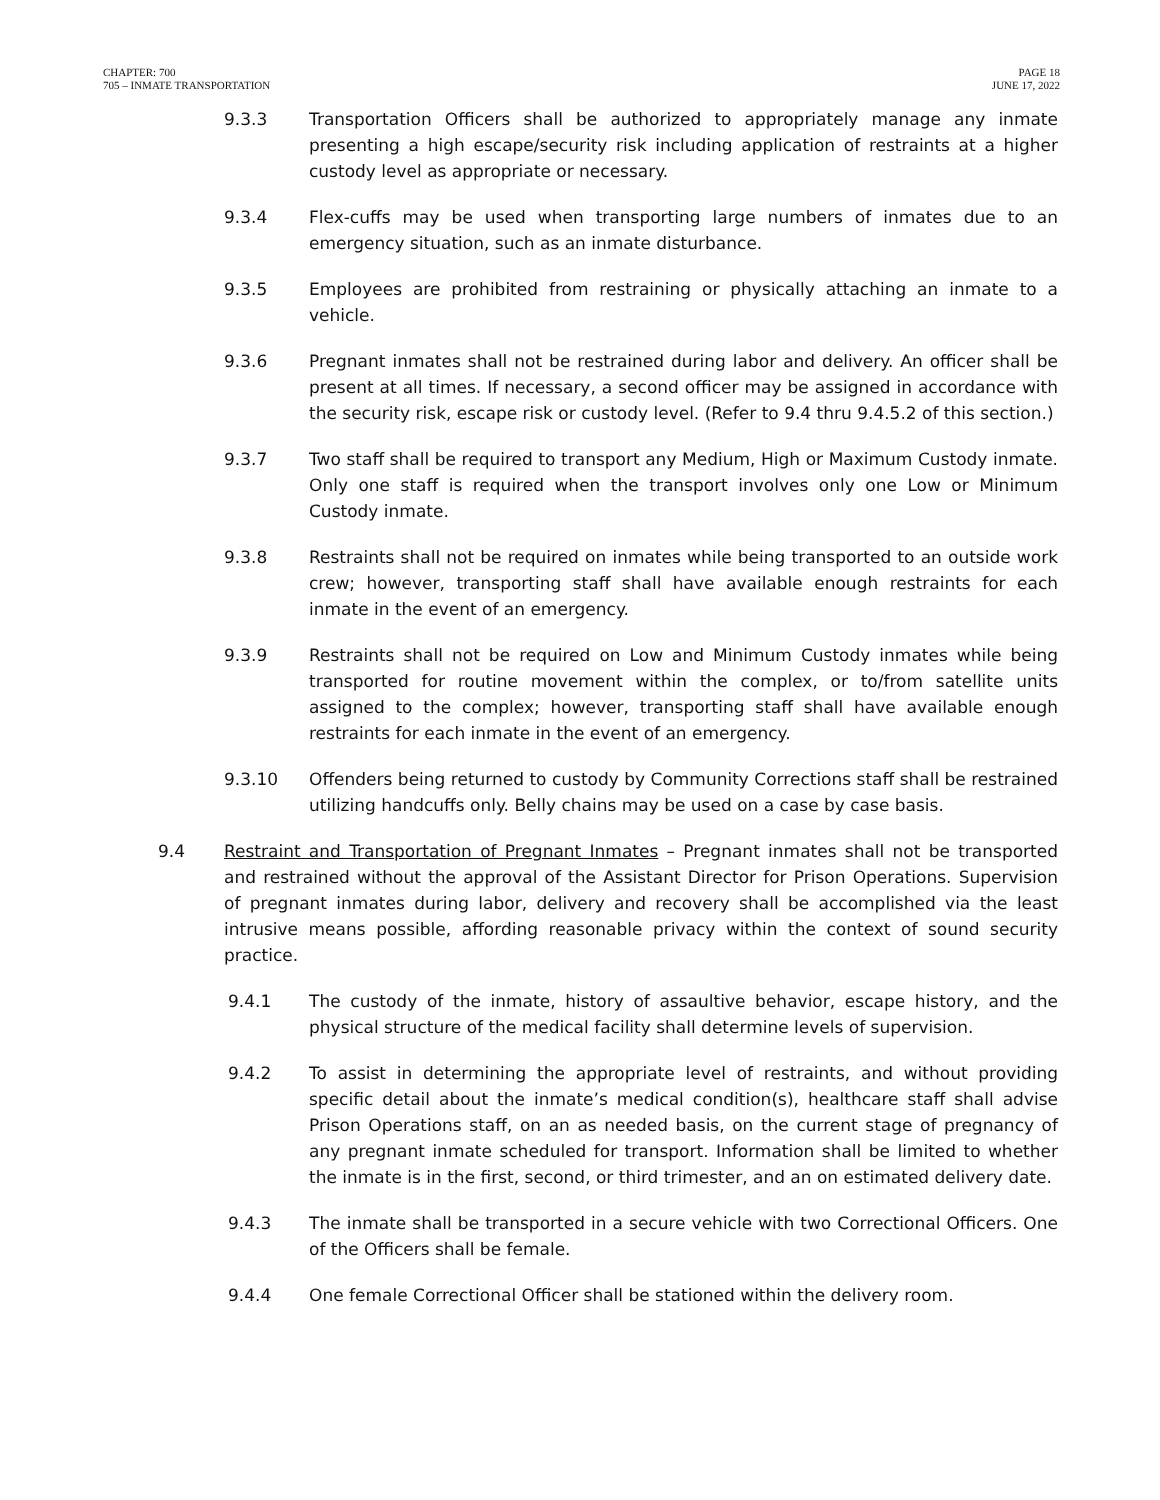CHAPTER: 700
705 – INMATE TRANSPORTATION
PAGE 18
JUNE 17, 2022
9.3.3 Transportation Officers shall be authorized to appropriately manage any inmate presenting a high escape/security risk including application of restraints at a higher custody level as appropriate or necessary.
9.3.4 Flex-cuffs may be used when transporting large numbers of inmates due to an emergency situation, such as an inmate disturbance.
9.3.5 Employees are prohibited from restraining or physically attaching an inmate to a vehicle.
9.3.6 Pregnant inmates shall not be restrained during labor and delivery. An officer shall be present at all times. If necessary, a second officer may be assigned in accordance with the security risk, escape risk or custody level. (Refer to 9.4 thru 9.4.5.2 of this section.)
9.3.7 Two staff shall be required to transport any Medium, High or Maximum Custody inmate. Only one staff is required when the transport involves only one Low or Minimum Custody inmate.
9.3.8 Restraints shall not be required on inmates while being transported to an outside work crew; however, transporting staff shall have available enough restraints for each inmate in the event of an emergency.
9.3.9 Restraints shall not be required on Low and Minimum Custody inmates while being transported for routine movement within the complex, or to/from satellite units assigned to the complex; however, transporting staff shall have available enough restraints for each inmate in the event of an emergency.
9.3.10 Offenders being returned to custody by Community Corrections staff shall be restrained utilizing handcuffs only. Belly chains may be used on a case by case basis.
9.4 Restraint and Transportation of Pregnant Inmates – Pregnant inmates shall not be transported and restrained without the approval of the Assistant Director for Prison Operations. Supervision of pregnant inmates during labor, delivery and recovery shall be accomplished via the least intrusive means possible, affording reasonable privacy within the context of sound security practice.
9.4.1 The custody of the inmate, history of assaultive behavior, escape history, and the physical structure of the medical facility shall determine levels of supervision.
9.4.2 To assist in determining the appropriate level of restraints, and without providing specific detail about the inmate’s medical condition(s), healthcare staff shall advise Prison Operations staff, on an as needed basis, on the current stage of pregnancy of any pregnant inmate scheduled for transport. Information shall be limited to whether the inmate is in the first, second, or third trimester, and an on estimated delivery date.
9.4.3 The inmate shall be transported in a secure vehicle with two Correctional Officers. One of the Officers shall be female.
9.4.4 One female Correctional Officer shall be stationed within the delivery room.